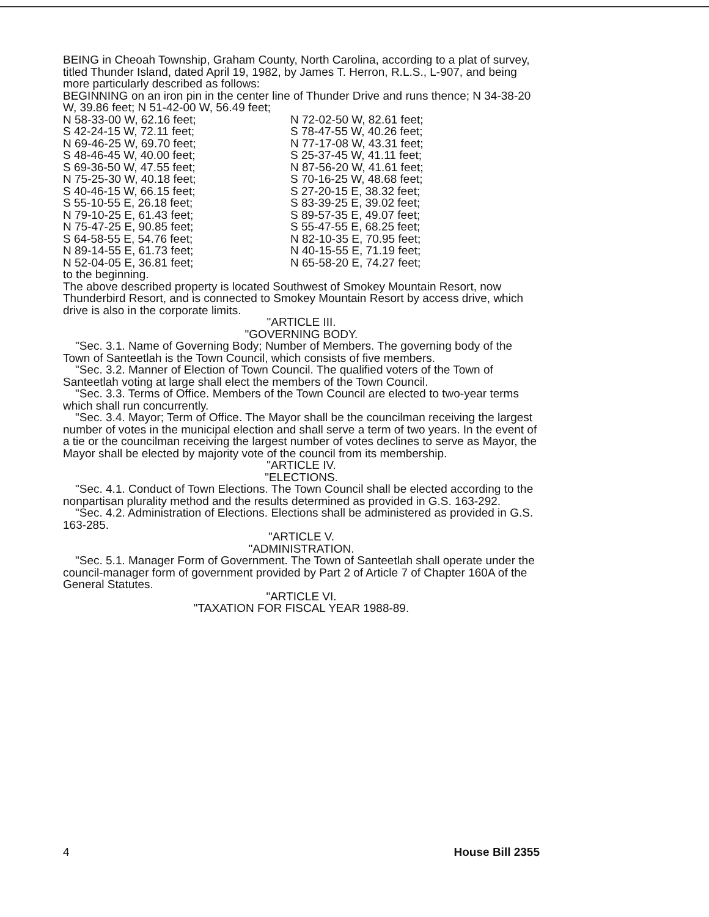BEING in Cheoah Township, Graham County, North Carolina, according to a plat of survey, titled Thunder Island, dated April 19, 1982, by James T. Herron, R.L.S., L-907, and being more particularly described as follows:
BEGINNING on an iron pin in the center line of Thunder Drive and runs thence; N 34-38-20 W, 39.86 feet; N 51-42-00 W, 56.49 feet;
| N 58-33-00 W, 62.16 feet; | N 72-02-50 W, 82.61 feet; |
| S 42-24-15 W, 72.11 feet; | S 78-47-55 W, 40.26 feet; |
| N 69-46-25 W, 69.70 feet; | N 77-17-08 W, 43.31 feet; |
| S 48-46-45 W, 40.00 feet; | S 25-37-45 W, 41.11 feet; |
| S 69-36-50 W, 47.55 feet; | N 87-56-20 W, 41.61 feet; |
| N 75-25-30 W, 40.18 feet; | S 70-16-25 W, 48.68 feet; |
| S 40-46-15 W, 66.15 feet; | S 27-20-15 E, 38.32 feet; |
| S 55-10-55 E, 26.18 feet; | S 83-39-25 E, 39.02 feet; |
| N 79-10-25 E, 61.43 feet; | S 89-57-35 E, 49.07 feet; |
| N 75-47-25 E, 90.85 feet; | S 55-47-55 E, 68.25 feet; |
| S 64-58-55 E, 54.76 feet; | N 82-10-35 E, 70.95 feet; |
| N 89-14-55 E, 61.73 feet; | N 40-15-55 E, 71.19 feet; |
| N 52-04-05 E, 36.81 feet; | N 65-58-20 E, 74.27 feet; |
to the beginning.
The above described property is located Southwest of Smokey Mountain Resort, now Thunderbird Resort, and is connected to Smokey Mountain Resort by access drive, which drive is also in the corporate limits.
"ARTICLE III.
"GOVERNING BODY.
"Sec. 3.1. Name of Governing Body; Number of Members. The governing body of the Town of Santeetlah is the Town Council, which consists of five members.
"Sec. 3.2. Manner of Election of Town Council. The qualified voters of the Town of Santeetlah voting at large shall elect the members of the Town Council.
"Sec. 3.3. Terms of Office. Members of the Town Council are elected to two-year terms which shall run concurrently.
"Sec. 3.4. Mayor; Term of Office. The Mayor shall be the councilman receiving the largest number of votes in the municipal election and shall serve a term of two years. In the event of a tie or the councilman receiving the largest number of votes declines to serve as Mayor, the Mayor shall be elected by majority vote of the council from its membership.
"ARTICLE IV.
"ELECTIONS.
"Sec. 4.1. Conduct of Town Elections. The Town Council shall be elected according to the nonpartisan plurality method and the results determined as provided in G.S. 163-292.
"Sec. 4.2. Administration of Elections. Elections shall be administered as provided in G.S. 163-285.
"ARTICLE V.
"ADMINISTRATION.
"Sec. 5.1. Manager Form of Government. The Town of Santeetlah shall operate under the council-manager form of government provided by Part 2 of Article 7 of Chapter 160A of the General Statutes.
"ARTICLE VI.
"TAXATION FOR FISCAL YEAR 1988-89.
4 House Bill 2355